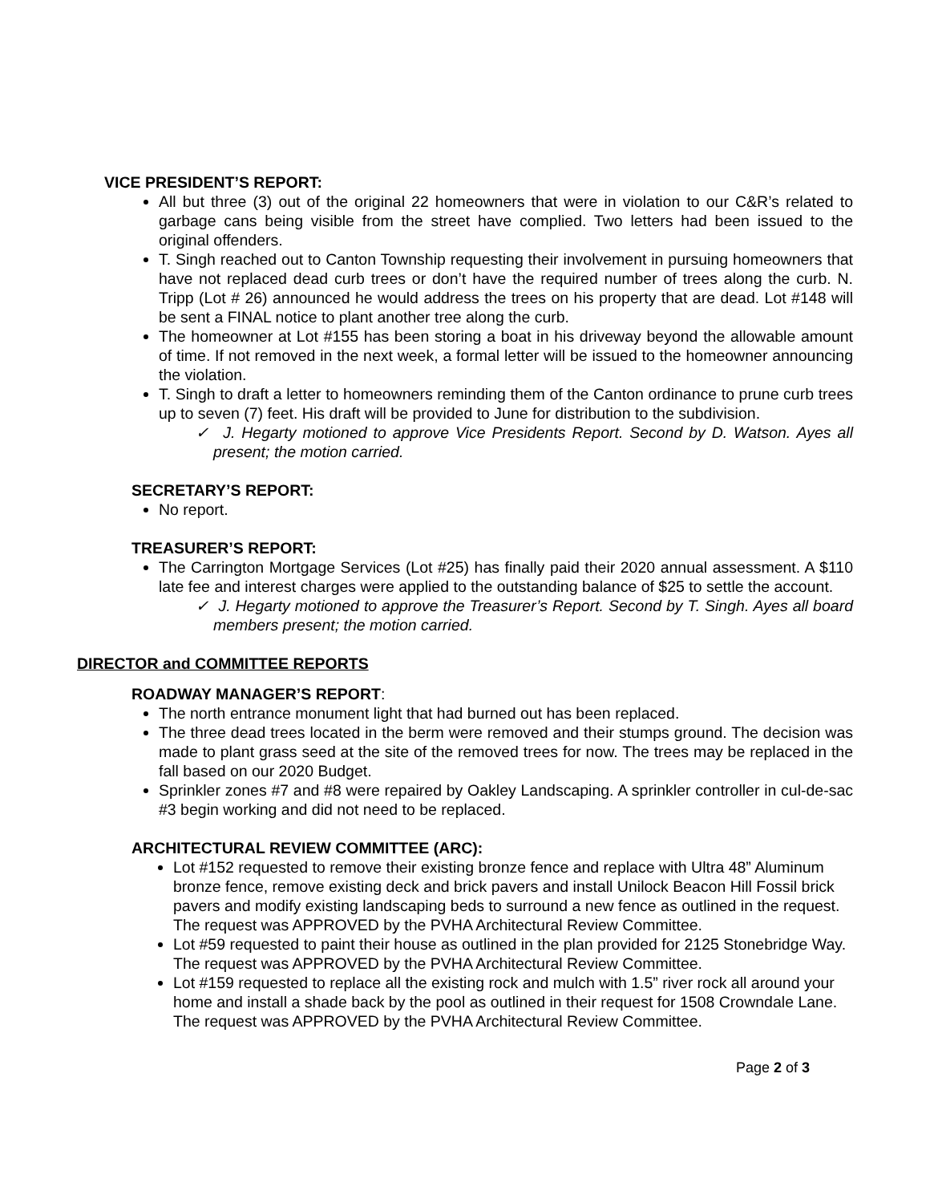VICE PRESIDENT’S REPORT:
All but three (3) out of the original 22 homeowners that were in violation to our C&R’s related to garbage cans being visible from the street have complied. Two letters had been issued to the original offenders.
T. Singh reached out to Canton Township requesting their involvement in pursuing homeowners that have not replaced dead curb trees or don’t have the required number of trees along the curb. N. Tripp (Lot # 26) announced he would address the trees on his property that are dead. Lot #148 will be sent a FINAL notice to plant another tree along the curb.
The homeowner at Lot #155 has been storing a boat in his driveway beyond the allowable amount of time. If not removed in the next week, a formal letter will be issued to the homeowner announcing the violation.
T. Singh to draft a letter to homeowners reminding them of the Canton ordinance to prune curb trees up to seven (7) feet. His draft will be provided to June for distribution to the subdivision.
✓ J. Hegarty motioned to approve Vice Presidents Report. Second by D. Watson. Ayes all present; the motion carried.
SECRETARY’S REPORT:
No report.
TREASURER’S REPORT:
The Carrington Mortgage Services (Lot #25) has finally paid their 2020 annual assessment. A $110 late fee and interest charges were applied to the outstanding balance of $25 to settle the account.
✓ J. Hegarty motioned to approve the Treasurer’s Report. Second by T. Singh. Ayes all board members present; the motion carried.
DIRECTOR and COMMITTEE REPORTS
ROADWAY MANAGER’S REPORT:
The north entrance monument light that had burned out has been replaced.
The three dead trees located in the berm were removed and their stumps ground. The decision was made to plant grass seed at the site of the removed trees for now. The trees may be replaced in the fall based on our 2020 Budget.
Sprinkler zones #7 and #8 were repaired by Oakley Landscaping. A sprinkler controller in cul-de-sac #3 begin working and did not need to be replaced.
ARCHITECTURAL REVIEW COMMITTEE (ARC):
Lot #152 requested to remove their existing bronze fence and replace with Ultra 48” Aluminum bronze fence, remove existing deck and brick pavers and install Unilock Beacon Hill Fossil brick pavers and modify existing landscaping beds to surround a new fence as outlined in the request. The request was APPROVED by the PVHA Architectural Review Committee.
Lot #59 requested to paint their house as outlined in the plan provided for 2125 Stonebridge Way. The request was APPROVED by the PVHA Architectural Review Committee.
Lot #159 requested to replace all the existing rock and mulch with 1.5” river rock all around your home and install a shade back by the pool as outlined in their request for 1508 Crowndale Lane. The request was APPROVED by the PVHA Architectural Review Committee.
Page 2 of 3